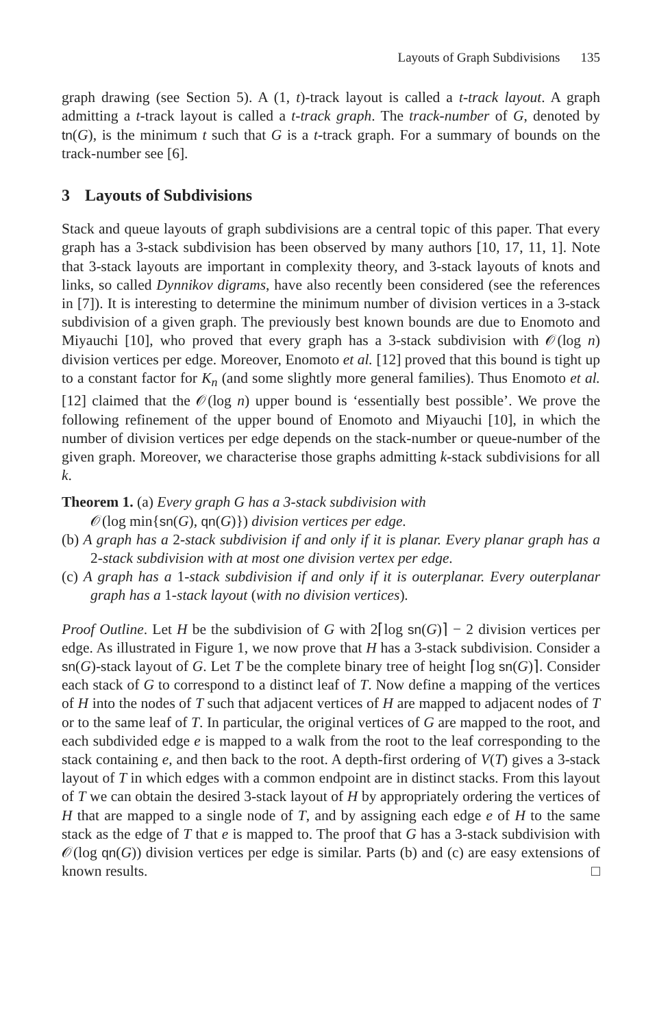Layouts of Graph Subdivisions 135
graph drawing (see Section 5). A (1, t)-track layout is called a t-track layout. A graph admitting a t-track layout is called a t-track graph. The track-number of G, denoted by tn(G), is the minimum t such that G is a t-track graph. For a summary of bounds on the track-number see [6].
3 Layouts of Subdivisions
Stack and queue layouts of graph subdivisions are a central topic of this paper. That every graph has a 3-stack subdivision has been observed by many authors [10, 17, 11, 1]. Note that 3-stack layouts are important in complexity theory, and 3-stack layouts of knots and links, so called Dynnikov digrams, have also recently been considered (see the references in [7]). It is interesting to determine the minimum number of division vertices in a 3-stack subdivision of a given graph. The previously best known bounds are due to Enomoto and Miyauchi [10], who proved that every graph has a 3-stack subdivision with 𝒪(log n) division vertices per edge. Moreover, Enomoto et al. [12] proved that this bound is tight up to a constant factor for K<sub>n</sub> (and some slightly more general families). Thus Enomoto et al. [12] claimed that the 𝒪(log n) upper bound is ‘essentially best possible’. We prove the following refinement of the upper bound of Enomoto and Miyauchi [10], in which the number of division vertices per edge depends on the stack-number or queue-number of the given graph. Moreover, we characterise those graphs admitting k-stack subdivisions for all k.
Theorem 1. (a) Every graph G has a 3-stack subdivision with
𝒪(log min{sn(G), qn(G)}) division vertices per edge.
(b) A graph has a 2-stack subdivision if and only if it is planar. Every planar graph has a 2-stack subdivision with at most one division vertex per edge.
(c) A graph has a 1-stack subdivision if and only if it is outerplanar. Every outerplanar graph has a 1-stack layout (with no division vertices).
Proof Outline. Let H be the subdivision of G with 2⌈log sn(G)⌉ − 2 division vertices per edge. As illustrated in Figure 1, we now prove that H has a 3-stack subdivision. Consider a sn(G)-stack layout of G. Let T be the complete binary tree of height ⌈log sn(G)⌉. Consider each stack of G to correspond to a distinct leaf of T. Now define a mapping of the vertices of H into the nodes of T such that adjacent vertices of H are mapped to adjacent nodes of T or to the same leaf of T. In particular, the original vertices of G are mapped to the root, and each subdivided edge e is mapped to a walk from the root to the leaf corresponding to the stack containing e, and then back to the root. A depth-first ordering of V(T) gives a 3-stack layout of T in which edges with a common endpoint are in distinct stacks. From this layout of T we can obtain the desired 3-stack layout of H by appropriately ordering the vertices of H that are mapped to a single node of T, and by assigning each edge e of H to the same stack as the edge of T that e is mapped to. The proof that G has a 3-stack subdivision with 𝒪(log qn(G)) division vertices per edge is similar. Parts (b) and (c) are easy extensions of known results. □